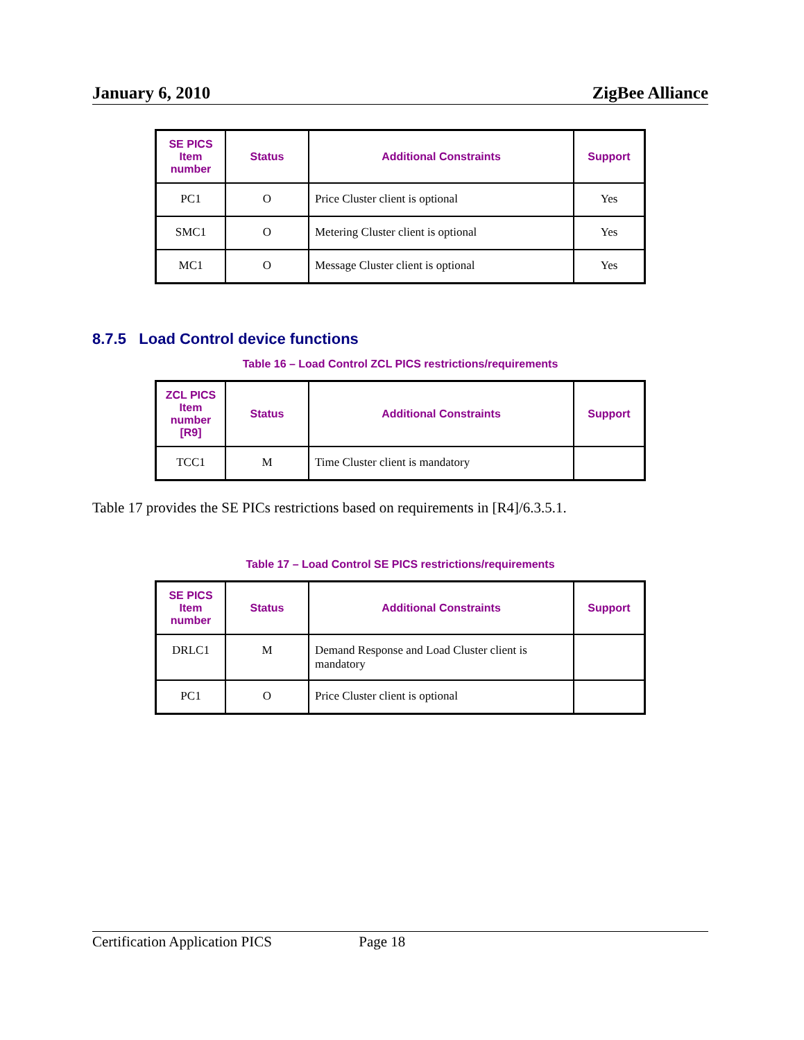January 6, 2010 ZigBee Alliance
| SE PICS Item number | Status | Additional Constraints | Support |
| --- | --- | --- | --- |
| PC1 | O | Price Cluster client is optional | Yes |
| SMC1 | O | Metering Cluster client is optional | Yes |
| MC1 | O | Message Cluster client is optional | Yes |
8.7.5 Load Control device functions
Table 16 – Load Control ZCL PICS restrictions/requirements
| ZCL PICS Item number [R9] | Status | Additional Constraints | Support |
| --- | --- | --- | --- |
| TCC1 | M | Time Cluster client is mandatory | |
Table 17 provides the SE PICs restrictions based on requirements in [R4]/6.3.5.1.
Table 17 – Load Control SE PICS restrictions/requirements
| SE PICS Item number | Status | Additional Constraints | Support |
| --- | --- | --- | --- |
| DRLC1 | M | Demand Response and Load Cluster client is mandatory | |
| PC1 | O | Price Cluster client is optional | |
Certification Application PICS Page 18